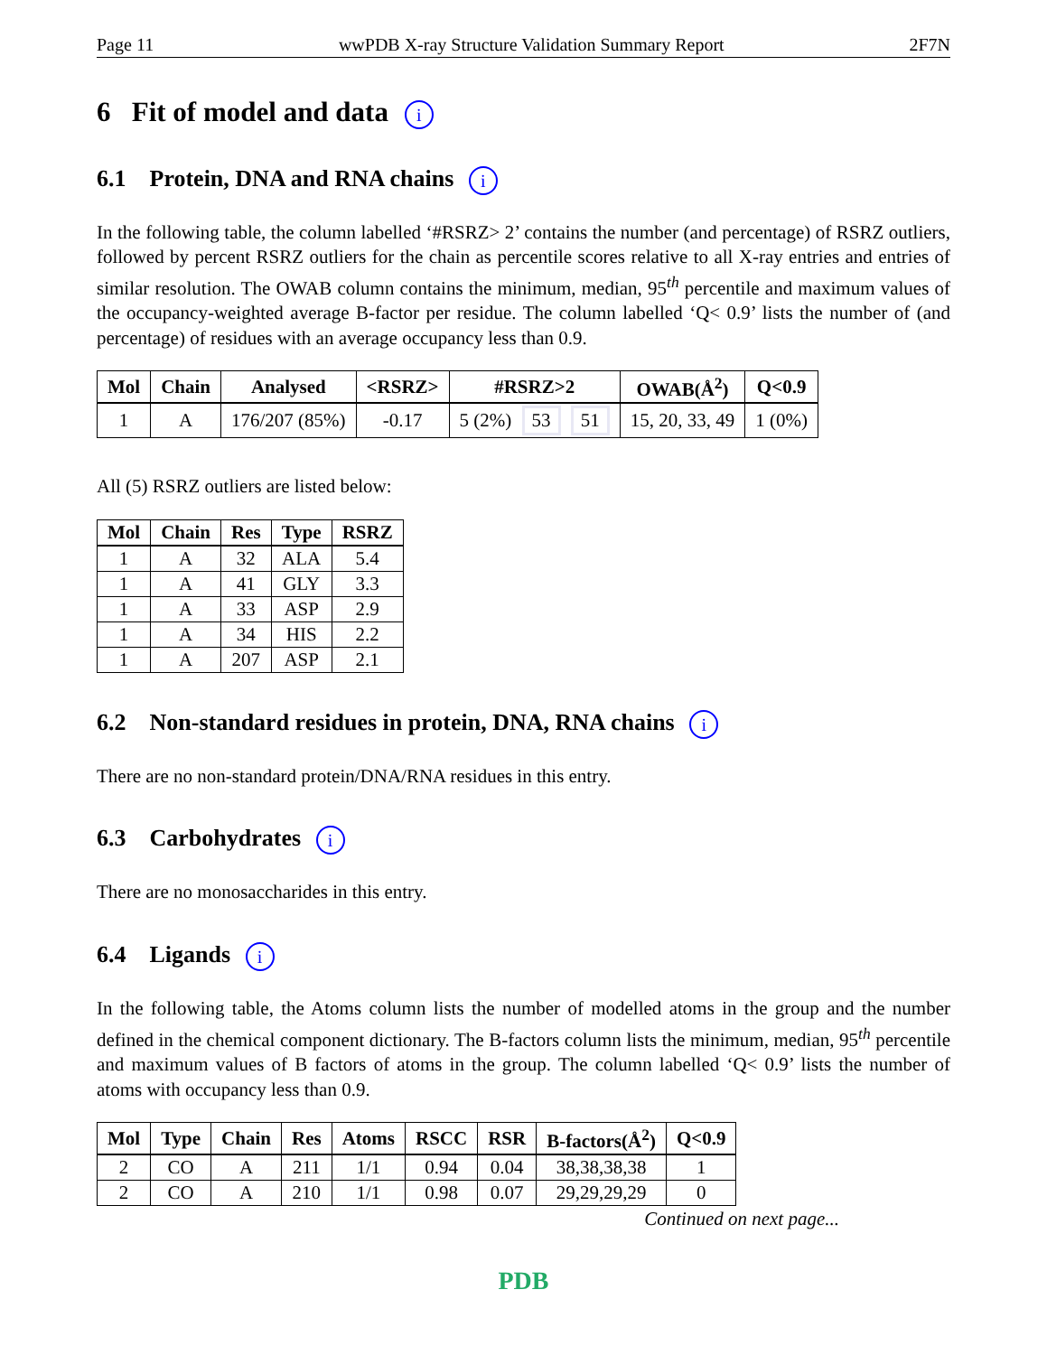Page 11 wwPDB X-ray Structure Validation Summary Report 2F7N
6 Fit of model and data i
6.1 Protein, DNA and RNA chains i
In the following table, the column labelled ‘#RSRZ> 2’ contains the number (and percentage) of RSRZ outliers, followed by percent RSRZ outliers for the chain as percentile scores relative to all X-ray entries and entries of similar resolution. The OWAB column contains the minimum, median, 95<sup>th</sup> percentile and maximum values of the occupancy-weighted average B-factor per residue. The column labelled ‘Q< 0.9’ lists the number of (and percentage) of residues with an average occupancy less than 0.9.
| Mol | Chain | Analysed | <RSRZ> | #RSRZ>2 | OWAB(Å<sup>2</sup>) | Q<0.9 |
| --- | --- | --- | --- | --- | --- | --- |
| 1 | A | 176/207 (85%) | -0.17 | 5 (2%) 53 51 | 15, 20, 33, 49 | 1 (0%) |
All (5) RSRZ outliers are listed below:
| Mol | Chain | Res | Type | RSRZ |
| --- | --- | --- | --- | --- |
| 1 | A | 32 | ALA | 5.4 |
| 1 | A | 41 | GLY | 3.3 |
| 1 | A | 33 | ASP | 2.9 |
| 1 | A | 34 | HIS | 2.2 |
| 1 | A | 207 | ASP | 2.1 |
6.2 Non-standard residues in protein, DNA, RNA chains i
There are no non-standard protein/DNA/RNA residues in this entry.
6.3 Carbohydrates i
There are no monosaccharides in this entry.
6.4 Ligands i
In the following table, the Atoms column lists the number of modelled atoms in the group and the number defined in the chemical component dictionary. The B-factors column lists the minimum, median, 95<sup>th</sup> percentile and maximum values of B factors of atoms in the group. The column labelled ‘Q< 0.9’ lists the number of atoms with occupancy less than 0.9.
| Mol | Type | Chain | Res | Atoms | RSCC | RSR | B-factors(Å<sup>2</sup>) | Q<0.9 |
| --- | --- | --- | --- | --- | --- | --- | --- | --- |
| 2 | CO | A | 211 | 1/1 | 0.94 | 0.04 | 38,38,38,38 | 1 |
| 2 | CO | A | 210 | 1/1 | 0.98 | 0.07 | 29,29,29,29 | 0 |
Continued on next page...
PDB